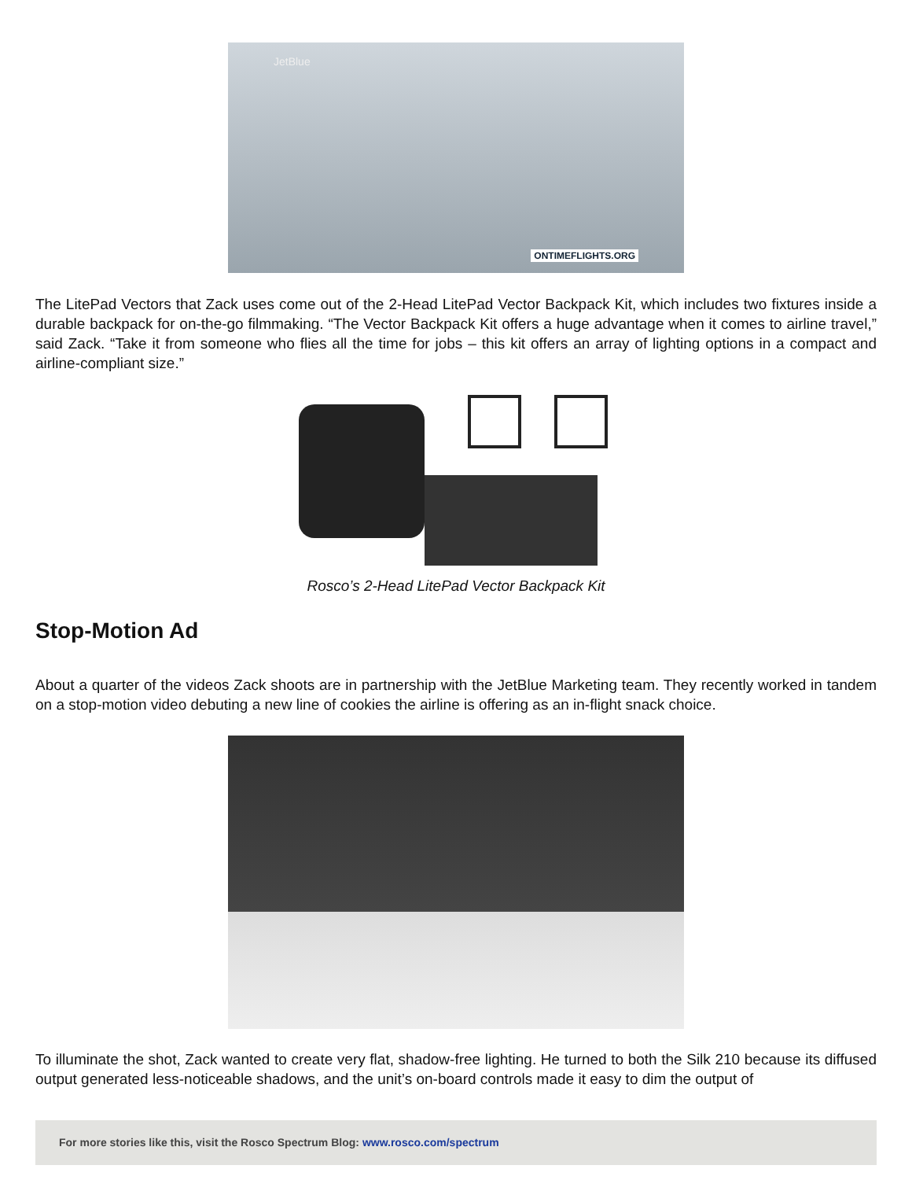JetBlue
ONTIMEFLIGHTS.ORG
The LitePad Vectors that Zack uses come out of the 2-Head LitePad Vector Backpack Kit, which includes two fixtures inside a durable backpack for on-the-go filmmaking. “The Vector Backpack Kit offers a huge advantage when it comes to airline travel,” said Zack. “Take it from someone who flies all the time for jobs – this kit offers an array of lighting options in a compact and airline-compliant size.”
Rosco’s 2-Head LitePad Vector Backpack Kit
Stop-Motion Ad
About a quarter of the videos Zack shoots are in partnership with the JetBlue Marketing team. They recently worked in tandem on a stop-motion video debuting a new line of cookies the airline is offering as an in-flight snack choice.
To illuminate the shot, Zack wanted to create very flat, shadow-free lighting. He turned to both the Silk 210 because its diffused output generated less-noticeable shadows, and the unit’s on-board controls made it easy to dim the output of
For more stories like this, visit the Rosco Spectrum Blog: www.rosco.com/spectrum